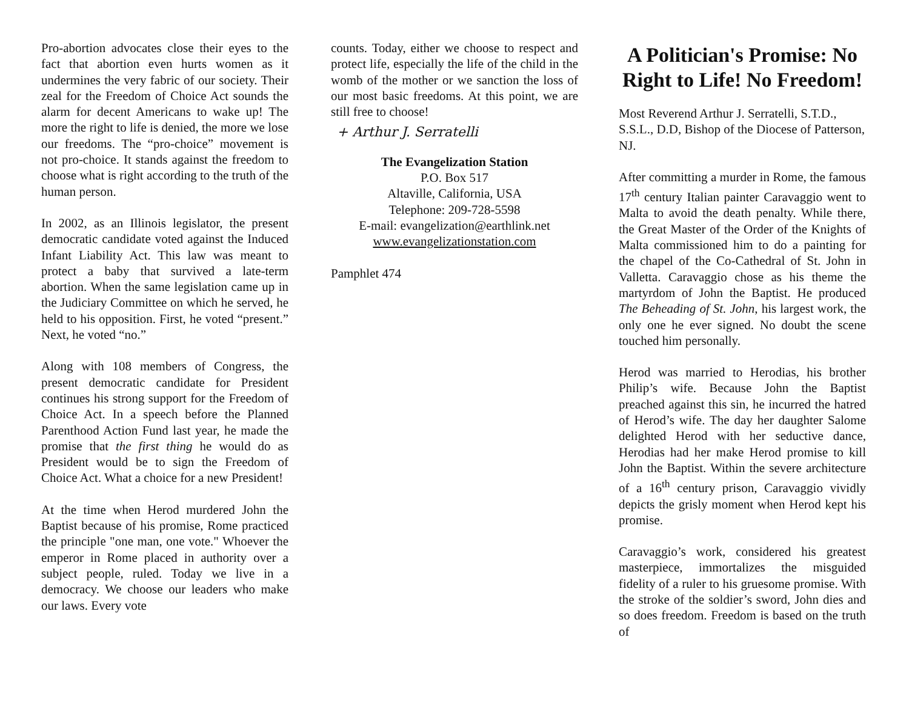Pro-abortion advocates close their eyes to the fact that abortion even hurts women as it undermines the very fabric of our society. Their zeal for the Freedom of Choice Act sounds the alarm for decent Americans to wake up! The more the right to life is denied, the more we lose our freedoms. The “pro-choice” movement is not pro-choice. It stands against the freedom to choose what is right according to the truth of the human person.
In 2002, as an Illinois legislator, the present democratic candidate voted against the Induced Infant Liability Act. This law was meant to protect a baby that survived a late-term abortion. When the same legislation came up in the Judiciary Committee on which he served, he held to his opposition. First, he voted “present.” Next, he voted “no.”
Along with 108 members of Congress, the present democratic candidate for President continues his strong support for the Freedom of Choice Act. In a speech before the Planned Parenthood Action Fund last year, he made the promise that the first thing he would do as President would be to sign the Freedom of Choice Act. What a choice for a new President!
At the time when Herod murdered John the Baptist because of his promise, Rome practiced the principle "one man, one vote." Whoever the emperor in Rome placed in authority over a subject people, ruled. Today we live in a democracy. We choose our leaders who make our laws. Every vote
counts. Today, either we choose to respect and protect life, especially the life of the child in the womb of the mother or we sanction the loss of our most basic freedoms. At this point, we are still free to choose!
+ Arthur J. Serratelli
The Evangelization Station
P.O. Box 517
Altaville, California, USA
Telephone: 209-728-5598
E-mail: evangelization@earthlink.net
www.evangelizationstation.com
Pamphlet 474
A Politician's Promise: No Right to Life! No Freedom!
Most Reverend Arthur J. Serratelli, S.T.D., S.S.L., D.D, Bishop of the Diocese of Patterson, NJ.
After committing a murder in Rome, the famous 17<sup>th</sup> century Italian painter Caravaggio went to Malta to avoid the death penalty. While there, the Great Master of the Order of the Knights of Malta commissioned him to do a painting for the chapel of the Co-Cathedral of St. John in Valletta. Caravaggio chose as his theme the martyrdom of John the Baptist. He produced The Beheading of St. John, his largest work, the only one he ever signed. No doubt the scene touched him personally.
Herod was married to Herodias, his brother Philip’s wife. Because John the Baptist preached against this sin, he incurred the hatred of Herod’s wife. The day her daughter Salome delighted Herod with her seductive dance, Herodias had her make Herod promise to kill John the Baptist. Within the severe architecture of a 16<sup>th</sup> century prison, Caravaggio vividly depicts the grisly moment when Herod kept his promise.
Caravaggio’s work, considered his greatest masterpiece, immortalizes the misguided fidelity of a ruler to his gruesome promise. With the stroke of the soldier’s sword, John dies and so does freedom. Freedom is based on the truth of